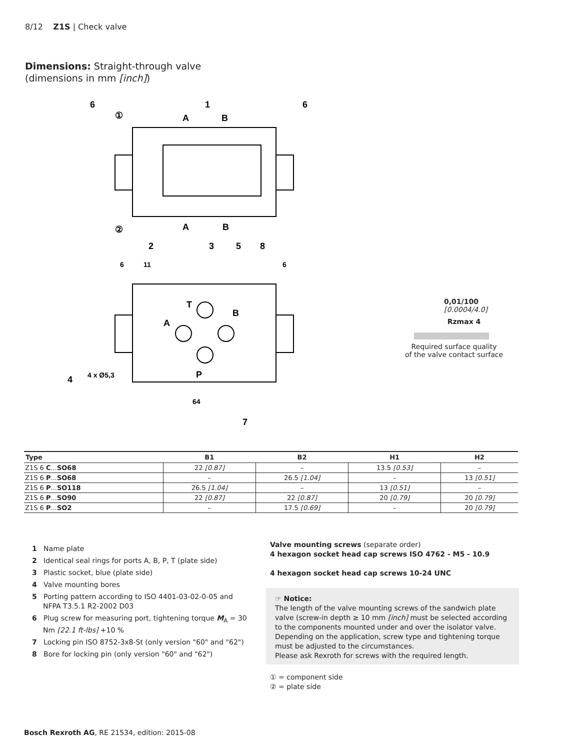8/12 Z1S | Check valve
Dimensions: Straight-through valve
(dimensions in mm [inch])
6
1
6
①
A
B
②
A
B
2
3
5
8
T
B
A
P
4
7
4 x Ø5,3
64
6
11
6
0,01/100
[0.0004/4.0]
Rzmax 4
Required surface quality
of the valve contact surface
| Type | B1 | B2 | H1 | H2 |
| --- | --- | --- | --- | --- |
| Z1S 6 C ... SO68 | 22 [0.87] | – | 13.5 [0.53] | – |
| Z1S 6 P ... SO68 | – | 26.5 [1.04] | – | 13 [0.51] |
| Z1S 6 P ... SO118 | 26.5 [1.04] | – | 13 [0.51] | – |
| Z1S 6 P ... SO90 | 22 [0.87] | 22 [0.87] | 20 [0.79] | 20 [0.79] |
| Z1S 6 P ... SO2 | – | 17.5 [0.69] | – | 20 [0.79] |
1 Name plate
2 Identical seal rings for ports A, B, P, T (plate side)
3 Plastic socket, blue (plate side)
4 Valve mounting bores
5 Porting pattern according to ISO 4401-03-02-0-05 and NFPA T3.5.1 R2-2002 D03
6 Plug screw for measuring port, tightening torque M<sub>A</sub> = 30 Nm [22.1 ft-lbs] +10 %
7 Locking pin ISO 8752-3x8-St (only version "60" and "62")
8 Bore for locking pin (only version "60" and "62")
Valve mounting screws (separate order)
4 hexagon socket head cap screws ISO 4762 - M5 - 10.9
4 hexagon socket head cap screws 10-24 UNC
☞ Notice:
The length of the valve mounting screws of the sandwich plate valve (screw-in depth ≥ 10 mm [inch] must be selected according to the components mounted under and over the isolator valve. Depending on the application, screw type and tightening torque must be adjusted to the circumstances.
Please ask Rexroth for screws with the required length.
① = component side
② = plate side
Bosch Rexroth AG, RE 21534, edition: 2015-08